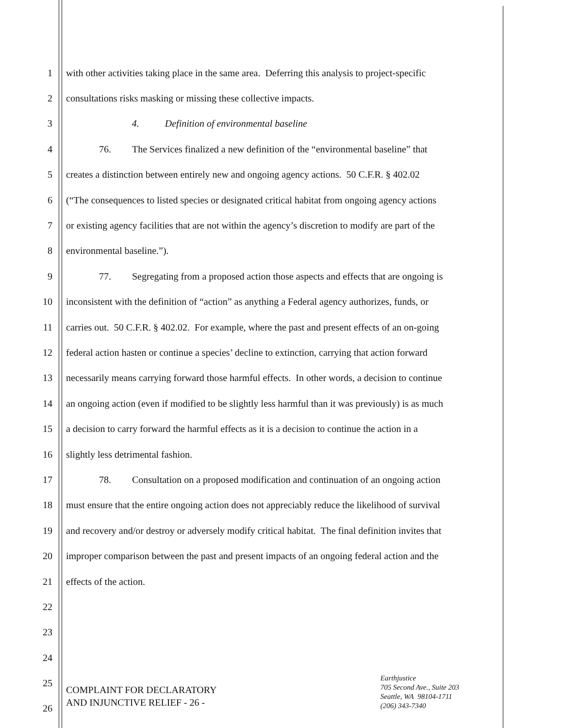1 with other activities taking place in the same area. Deferring this analysis to project-specific
2 consultations risks masking or missing these collective impacts.
3 4. Definition of environmental baseline
4 76. The Services finalized a new definition of the “environmental baseline” that
5 creates a distinction between entirely new and ongoing agency actions. 50 C.F.R. § 402.02
6 (“The consequences to listed species or designated critical habitat from ongoing agency actions
7 or existing agency facilities that are not within the agency’s discretion to modify are part of the
8 environmental baseline.”).
9 77. Segregating from a proposed action those aspects and effects that are ongoing is
10 inconsistent with the definition of “action” as anything a Federal agency authorizes, funds, or
11 carries out. 50 C.F.R. § 402.02. For example, where the past and present effects of an on-going
12 federal action hasten or continue a species’ decline to extinction, carrying that action forward
13 necessarily means carrying forward those harmful effects. In other words, a decision to continue
14 an ongoing action (even if modified to be slightly less harmful than it was previously) is as much
15 a decision to carry forward the harmful effects as it is a decision to continue the action in a
16 slightly less detrimental fashion.
17 78. Consultation on a proposed modification and continuation of an ongoing action
18 must ensure that the entire ongoing action does not appreciably reduce the likelihood of survival
19 and recovery and/or destroy or adversely modify critical habitat. The final definition invites that
20 improper comparison between the past and present impacts of an ongoing federal action and the
21 effects of the action.
22
23
24
25
26
COMPLAINT FOR DECLARATORY
AND INJUNCTIVE RELIEF - 26 -
Earthjustice
705 Second Ave., Suite 203
Seattle, WA 98104-1711
(206) 343-7340